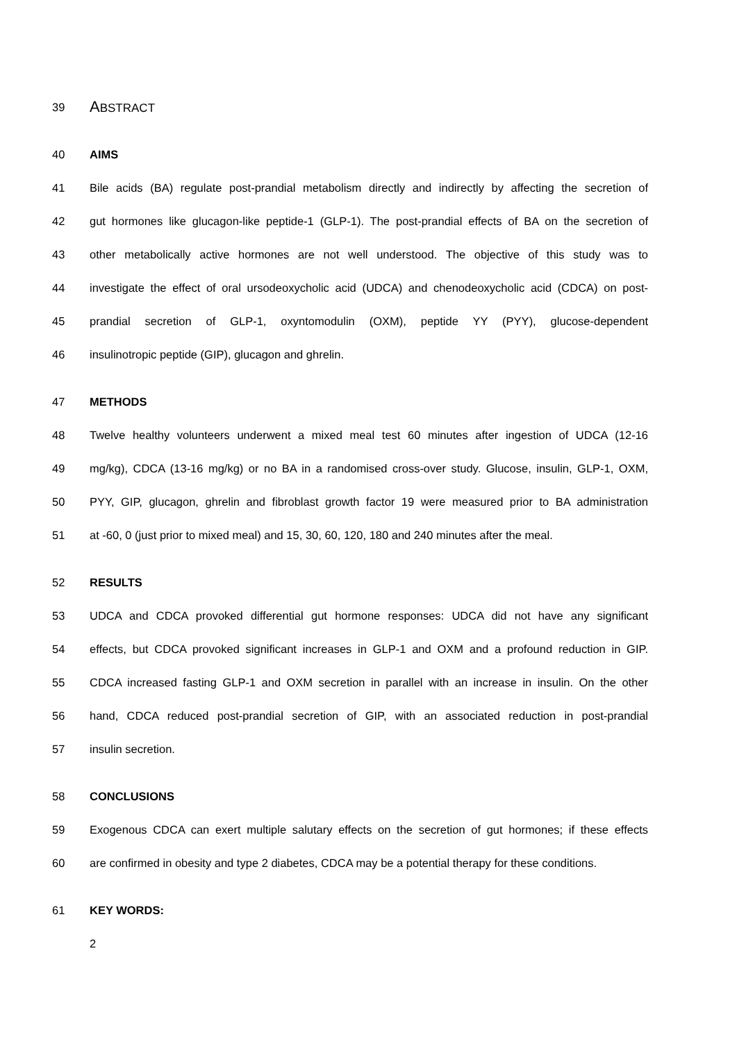39 ABSTRACT
40 AIMS
41 Bile acids (BA) regulate post-prandial metabolism directly and indirectly by affecting the secretion of
42 gut hormones like glucagon-like peptide-1 (GLP-1). The post-prandial effects of BA on the secretion of
43 other metabolically active hormones are not well understood. The objective of this study was to
44 investigate the effect of oral ursodeoxycholic acid (UDCA) and chenodeoxycholic acid (CDCA) on post-
45 prandial secretion of GLP-1, oxyntomodulin (OXM), peptide YY (PYY), glucose-dependent
46 insulinotropic peptide (GIP), glucagon and ghrelin.
47 METHODS
48 Twelve healthy volunteers underwent a mixed meal test 60 minutes after ingestion of UDCA (12-16
49 mg/kg), CDCA (13-16 mg/kg) or no BA in a randomised cross-over study. Glucose, insulin, GLP-1, OXM,
50 PYY, GIP, glucagon, ghrelin and fibroblast growth factor 19 were measured prior to BA administration
51 at -60, 0 (just prior to mixed meal) and 15, 30, 60, 120, 180 and 240 minutes after the meal.
52 RESULTS
53 UDCA and CDCA provoked differential gut hormone responses: UDCA did not have any significant
54 effects, but CDCA provoked significant increases in GLP-1 and OXM and a profound reduction in GIP.
55 CDCA increased fasting GLP-1 and OXM secretion in parallel with an increase in insulin. On the other
56 hand, CDCA reduced post-prandial secretion of GIP, with an associated reduction in post-prandial
57 insulin secretion.
58 CONCLUSIONS
59 Exogenous CDCA can exert multiple salutary effects on the secretion of gut hormones; if these effects
60 are confirmed in obesity and type 2 diabetes, CDCA may be a potential therapy for these conditions.
61 KEY WORDS:
2